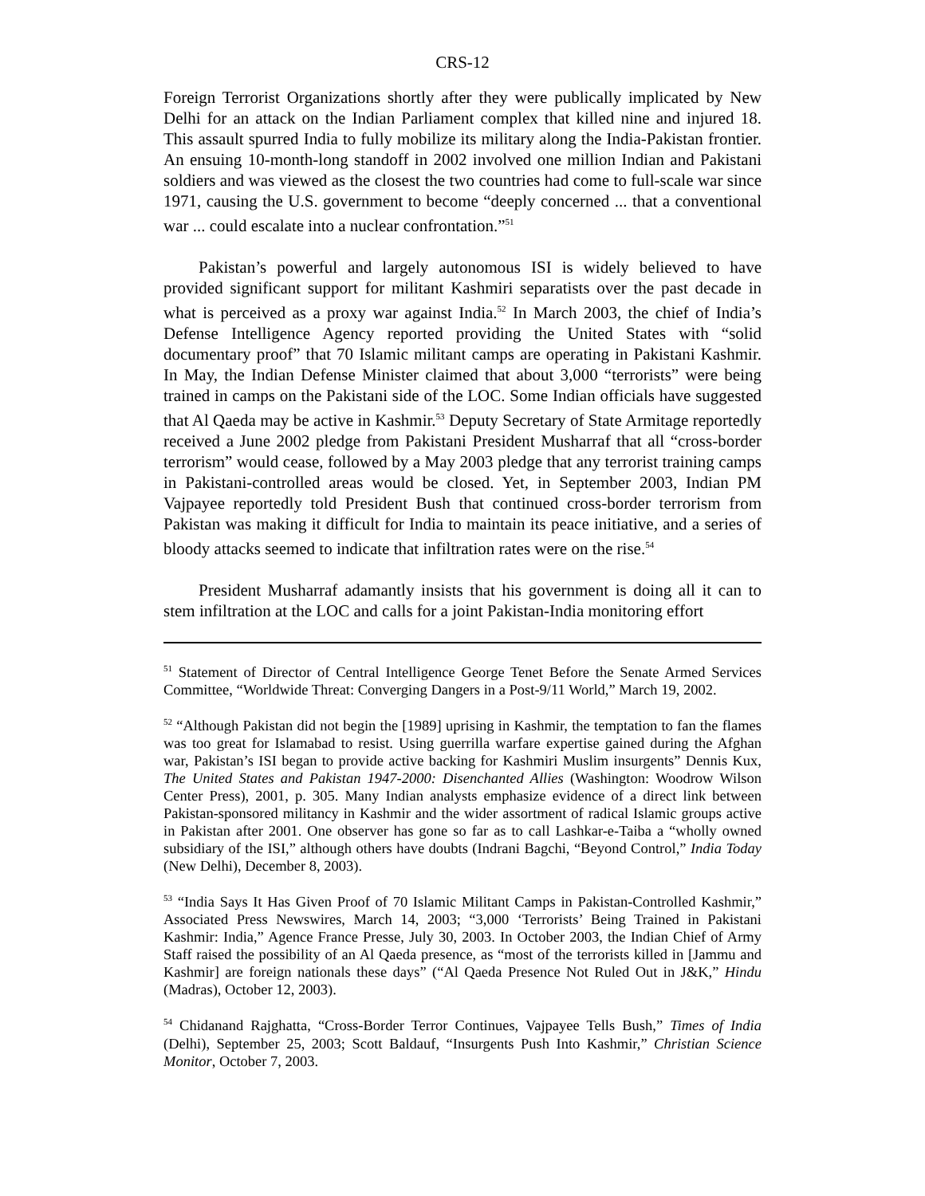CRS-12
Foreign Terrorist Organizations shortly after they were publically implicated by New Delhi for an attack on the Indian Parliament complex that killed nine and injured 18. This assault spurred India to fully mobilize its military along the India-Pakistan frontier. An ensuing 10-month-long standoff in 2002 involved one million Indian and Pakistani soldiers and was viewed as the closest the two countries had come to full-scale war since 1971, causing the U.S. government to become “deeply concerned ... that a conventional war ... could escalate into a nuclear confrontation.”<sup>51</sup>
Pakistan’s powerful and largely autonomous ISI is widely believed to have provided significant support for militant Kashmiri separatists over the past decade in what is perceived as a proxy war against India.<sup>52</sup> In March 2003, the chief of India’s Defense Intelligence Agency reported providing the United States with “solid documentary proof” that 70 Islamic militant camps are operating in Pakistani Kashmir. In May, the Indian Defense Minister claimed that about 3,000 “terrorists” were being trained in camps on the Pakistani side of the LOC. Some Indian officials have suggested that Al Qaeda may be active in Kashmir.<sup>53</sup> Deputy Secretary of State Armitage reportedly received a June 2002 pledge from Pakistani President Musharraf that all “cross-border terrorism” would cease, followed by a May 2003 pledge that any terrorist training camps in Pakistani-controlled areas would be closed. Yet, in September 2003, Indian PM Vajpayee reportedly told President Bush that continued cross-border terrorism from Pakistan was making it difficult for India to maintain its peace initiative, and a series of bloody attacks seemed to indicate that infiltration rates were on the rise.<sup>54</sup>
President Musharraf adamantly insists that his government is doing all it can to stem infiltration at the LOC and calls for a joint Pakistan-India monitoring effort
<sup>51</sup> Statement of Director of Central Intelligence George Tenet Before the Senate Armed Services Committee, “Worldwide Threat: Converging Dangers in a Post-9/11 World,” March 19, 2002.
<sup>52</sup> “Although Pakistan did not begin the [1989] uprising in Kashmir, the temptation to fan the flames was too great for Islamabad to resist. Using guerrilla warfare expertise gained during the Afghan war, Pakistan’s ISI began to provide active backing for Kashmiri Muslim insurgents” Dennis Kux, The United States and Pakistan 1947-2000: Disenchanted Allies (Washington: Woodrow Wilson Center Press), 2001, p. 305. Many Indian analysts emphasize evidence of a direct link between Pakistan-sponsored militancy in Kashmir and the wider assortment of radical Islamic groups active in Pakistan after 2001. One observer has gone so far as to call Lashkar-e-Taiba a “wholly owned subsidiary of the ISI,” although others have doubts (Indrani Bagchi, “Beyond Control,” India Today (New Delhi), December 8, 2003).
<sup>53</sup> “India Says It Has Given Proof of 70 Islamic Militant Camps in Pakistan-Controlled Kashmir,” Associated Press Newswires, March 14, 2003; “3,000 ‘Terrorists’ Being Trained in Pakistani Kashmir: India,” Agence France Presse, July 30, 2003. In October 2003, the Indian Chief of Army Staff raised the possibility of an Al Qaeda presence, as “most of the terrorists killed in [Jammu and Kashmir] are foreign nationals these days” (“Al Qaeda Presence Not Ruled Out in J&K,” Hindu (Madras), October 12, 2003).
<sup>54</sup> Chidanand Rajghatta, “Cross-Border Terror Continues, Vajpayee Tells Bush,” Times of India (Delhi), September 25, 2003; Scott Baldauf, “Insurgents Push Into Kashmir,” Christian Science Monitor, October 7, 2003.